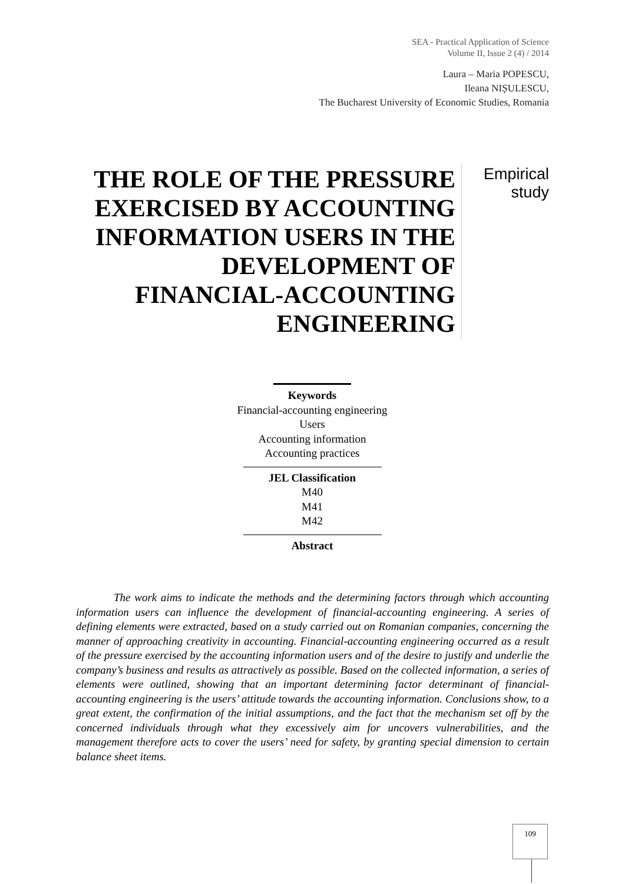SEA - Practical Application of Science
Volume II, Issue 2 (4) / 2014
Laura – Maria POPESCU,
Ileana NIȘULESCU,
The Bucharest University of Economic Studies, Romania
THE ROLE OF THE PRESSURE EXERCISED BY ACCOUNTING INFORMATION USERS IN THE DEVELOPMENT OF FINANCIAL-ACCOUNTING ENGINEERING
Empirical
study
Keywords
Financial-accounting engineering
Users
Accounting information
Accounting practices
JEL Classification
M40
M41
M42
Abstract
The work aims to indicate the methods and the determining factors through which accounting information users can influence the development of financial-accounting engineering. A series of defining elements were extracted, based on a study carried out on Romanian companies, concerning the manner of approaching creativity in accounting. Financial-accounting engineering occurred as a result of the pressure exercised by the accounting information users and of the desire to justify and underlie the company’s business and results as attractively as possible. Based on the collected information, a series of elements were outlined, showing that an important determining factor determinant of financial-accounting engineering is the users’ attitude towards the accounting information. Conclusions show, to a great extent, the confirmation of the initial assumptions, and the fact that the mechanism set off by the concerned individuals through what they excessively aim for uncovers vulnerabilities, and the management therefore acts to cover the users’ need for safety, by granting special dimension to certain balance sheet items.
109